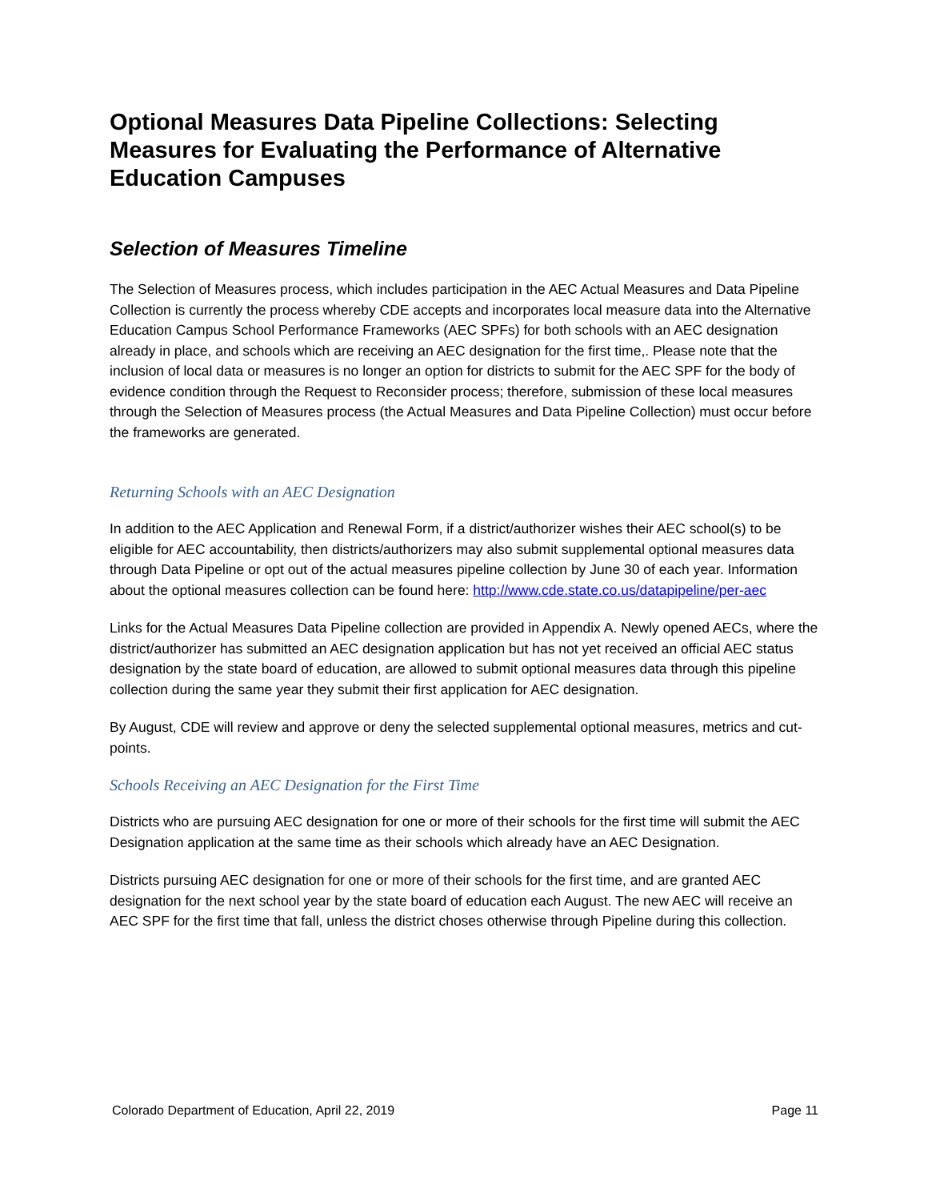Optional Measures Data Pipeline Collections: Selecting Measures for Evaluating the Performance of Alternative Education Campuses
Selection of Measures Timeline
The Selection of Measures process, which includes participation in the AEC Actual Measures and Data Pipeline Collection is currently the process whereby CDE accepts and incorporates local measure data into the Alternative Education Campus School Performance Frameworks (AEC SPFs) for both schools with an AEC designation already in place, and schools which are receiving an AEC designation for the first time,. Please note that the inclusion of local data or measures is no longer an option for districts to submit for the AEC SPF for the body of evidence condition through the Request to Reconsider process; therefore, submission of these local measures through the Selection of Measures process (the Actual Measures and Data Pipeline Collection) must occur before the frameworks are generated.
Returning Schools with an AEC Designation
In addition to the AEC Application and Renewal Form, if a district/authorizer wishes their AEC school(s) to be eligible for AEC accountability, then districts/authorizers may also submit supplemental optional measures data through Data Pipeline or opt out of the actual measures pipeline collection by June 30 of each year. Information about the optional measures collection can be found here: http://www.cde.state.co.us/datapipeline/per-aec
Links for the Actual Measures Data Pipeline collection are provided in Appendix A. Newly opened AECs, where the district/authorizer has submitted an AEC designation application but has not yet received an official AEC status designation by the state board of education, are allowed to submit optional measures data through this pipeline collection during the same year they submit their first application for AEC designation.
By August, CDE will review and approve or deny the selected supplemental optional measures, metrics and cut-points.
Schools Receiving an AEC Designation for the First Time
Districts who are pursuing AEC designation for one or more of their schools for the first time will submit the AEC Designation application at the same time as their schools which already have an AEC Designation.
Districts pursuing AEC designation for one or more of their schools for the first time, and are granted AEC designation for the next school year by the state board of education each August. The new AEC will receive an AEC SPF for the first time that fall, unless the district choses otherwise through Pipeline during this collection.
Colorado Department of Education, April 22, 2019 Page 11